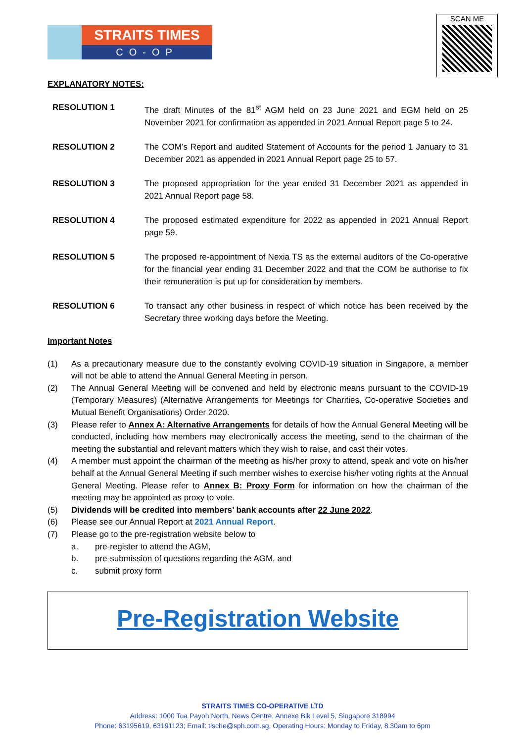STRAITS TIMES
CO-OP
SCAN ME
EXPLANATORY NOTES:
RESOLUTION 1 The draft Minutes of the 81<sup>st</sup> AGM held on 23 June 2021 and EGM held on 25 November 2021 for confirmation as appended in 2021 Annual Report page 5 to 24.
RESOLUTION 2 The COM’s Report and audited Statement of Accounts for the period 1 January to 31 December 2021 as appended in 2021 Annual Report page 25 to 57.
RESOLUTION 3 The proposed appropriation for the year ended 31 December 2021 as appended in 2021 Annual Report page 58.
RESOLUTION 4 The proposed estimated expenditure for 2022 as appended in 2021 Annual Report page 59.
RESOLUTION 5 The proposed re-appointment of Nexia TS as the external auditors of the Co-operative for the financial year ending 31 December 2022 and that the COM be authorise to fix their remuneration is put up for consideration by members.
RESOLUTION 6 To transact any other business in respect of which notice has been received by the Secretary three working days before the Meeting.
Important Notes
(1) As a precautionary measure due to the constantly evolving COVID-19 situation in Singapore, a member will not be able to attend the Annual General Meeting in person.
(2) The Annual General Meeting will be convened and held by electronic means pursuant to the COVID-19 (Temporary Measures) (Alternative Arrangements for Meetings for Charities, Co-operative Societies and Mutual Benefit Organisations) Order 2020.
(3) Please refer to Annex A: Alternative Arrangements for details of how the Annual General Meeting will be conducted, including how members may electronically access the meeting, send to the chairman of the meeting the substantial and relevant matters which they wish to raise, and cast their votes.
(4) A member must appoint the chairman of the meeting as his/her proxy to attend, speak and vote on his/her behalf at the Annual General Meeting if such member wishes to exercise his/her voting rights at the Annual General Meeting. Please refer to Annex B: Proxy Form for information on how the chairman of the meeting may be appointed as proxy to vote.
(5) Dividends will be credited into members’ bank accounts after 22 June 2022.
(6) Please see our Annual Report at 2021 Annual Report.
(7) Please go to the pre-registration website below to
a. pre-register to attend the AGM,
b. pre-submission of questions regarding the AGM, and
c. submit proxy form
Pre-Registration Website
STRAITS TIMES CO-OPERATIVE LTD
Address: 1000 Toa Payoh North, News Centre, Annexe Blk Level 5, Singapore 318994
Phone: 63195619, 63191123; Email: tlsche@sph.com.sg, Operating Hours: Monday to Friday, 8.30am to 6pm